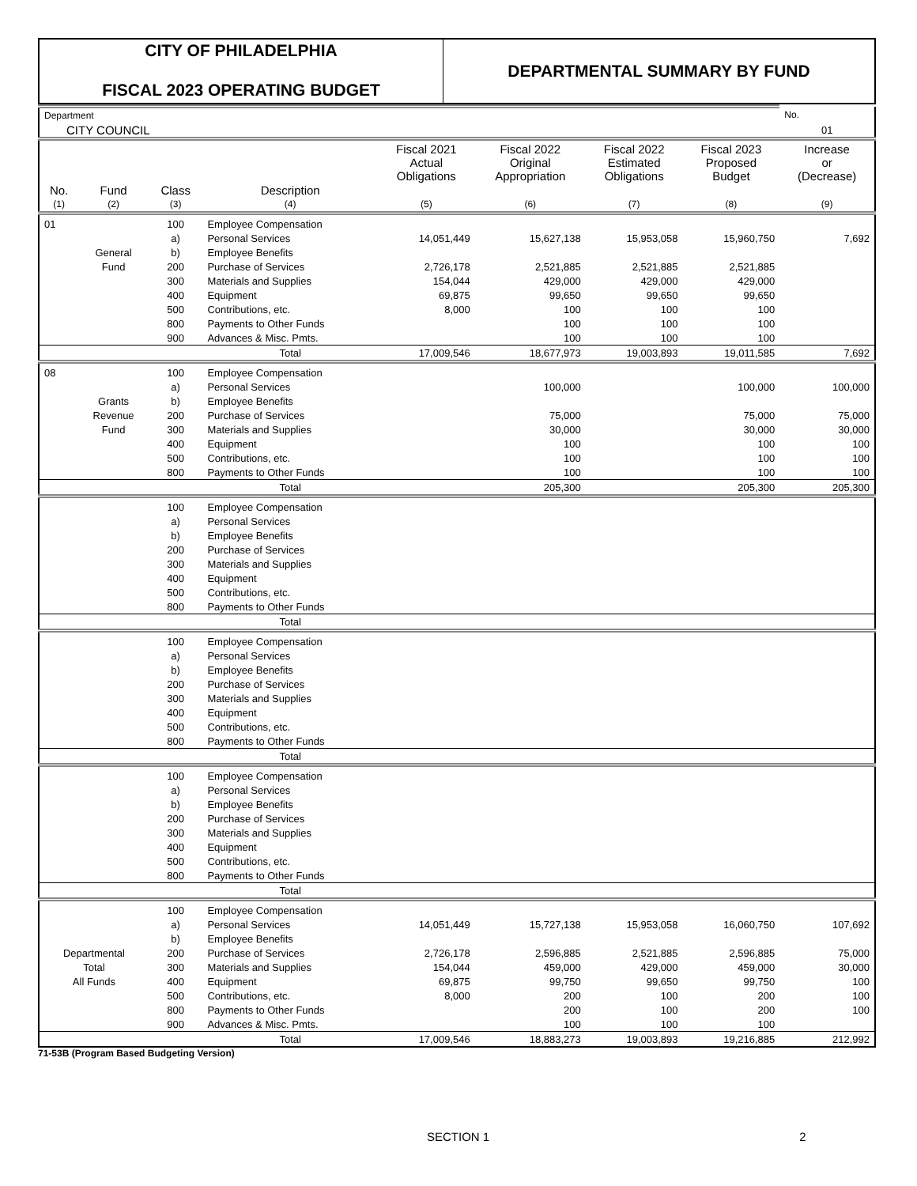CITY OF PHILADELPHIA
FISCAL 2023 OPERATING BUDGET
DEPARTMENTAL SUMMARY BY FUND
| Department | | | | | | | | | No. |
| CITY COUNCIL | | | | | | | | | 01 |
| | | | | Fiscal 2021 Actual Obligations | Fiscal 2022 Original Appropriation | Fiscal 2022 Estimated Obligations | Fiscal 2023 Proposed Budget | Increase or (Decrease) | |
| No. | Fund | Class | Description | | | | | | |
| (1) | (2) | (3) | (4) | (5) | (6) | (7) | (8) | (9) | |
| 01 | | 100 | Employee Compensation | | | | | | |
| | | a) | Personal Services | 14,051,449 | 15,627,138 | 15,953,058 | 15,960,750 | 7,692 | |
| | General | b) | Employee Benefits | | | | | | |
| | Fund | 200 | Purchase of Services | 2,726,178 | 2,521,885 | 2,521,885 | 2,521,885 | | |
| | | 300 | Materials and Supplies | 154,044 | 429,000 | 429,000 | 429,000 | | |
| | | 400 | Equipment | 69,875 | 99,650 | 99,650 | 99,650 | | |
| | | 500 | Contributions, etc. | 8,000 | 100 | 100 | 100 | | |
| | | 800 | Payments to Other Funds | | 100 | 100 | 100 | | |
| | | 900 | Advances & Misc. Pmts. | | 100 | 100 | 100 | | |
| | | | Total | 17,009,546 | 18,677,973 | 19,003,893 | 19,011,585 | 7,692 | |
| 08 | | 100 | Employee Compensation | | | | | | |
| | | a) | Personal Services | | 100,000 | | 100,000 | 100,000 | |
| | Grants | b) | Employee Benefits | | | | | | |
| | Revenue | 200 | Purchase of Services | | 75,000 | | 75,000 | 75,000 | |
| | Fund | 300 | Materials and Supplies | | 30,000 | | 30,000 | 30,000 | |
| | | 400 | Equipment | | 100 | | 100 | 100 | |
| | | 500 | Contributions, etc. | | 100 | | 100 | 100 | |
| | | 800 | Payments to Other Funds | | 100 | | 100 | 100 | |
| | | | Total | | 205,300 | | 205,300 | 205,300 | |
| | | 100 | Employee Compensation | | | | | | |
| | | a) | Personal Services | | | | | | |
| | | b) | Employee Benefits | | | | | | |
| | | 200 | Purchase of Services | | | | | | |
| | | 300 | Materials and Supplies | | | | | | |
| | | 400 | Equipment | | | | | | |
| | | 500 | Contributions, etc. | | | | | | |
| | | 800 | Payments to Other Funds | | | | | | |
| | | | Total | | | | | | |
| | | 100 | Employee Compensation | | | | | | |
| | | a) | Personal Services | | | | | | |
| | | b) | Employee Benefits | | | | | | |
| | | 200 | Purchase of Services | | | | | | |
| | | 300 | Materials and Supplies | | | | | | |
| | | 400 | Equipment | | | | | | |
| | | 500 | Contributions, etc. | | | | | | |
| | | 800 | Payments to Other Funds | | | | | | |
| | | | Total | | | | | | |
| | | 100 | Employee Compensation | | | | | | |
| | | a) | Personal Services | | | | | | |
| | | b) | Employee Benefits | | | | | | |
| | | 200 | Purchase of Services | | | | | | |
| | | 300 | Materials and Supplies | | | | | | |
| | | 400 | Equipment | | | | | | |
| | | 500 | Contributions, etc. | | | | | | |
| | | 800 | Payments to Other Funds | | | | | | |
| | | | Total | | | | | | |
| | | 100 | Employee Compensation | | | | | | |
| | | a) | Personal Services | 14,051,449 | 15,727,138 | 15,953,058 | 16,060,750 | 107,692 | |
| | | b) | Employee Benefits | | | | | | |
| Departmental | | 200 | Purchase of Services | 2,726,178 | 2,596,885 | 2,521,885 | 2,596,885 | 75,000 | |
| Total | | 300 | Materials and Supplies | 154,044 | 459,000 | 429,000 | 459,000 | 30,000 | |
| All Funds | | 400 | Equipment | 69,875 | 99,750 | 99,650 | 99,750 | 100 | |
| | | 500 | Contributions, etc. | 8,000 | 200 | 100 | 200 | 100 | |
| | | 800 | Payments to Other Funds | | 200 | 100 | 200 | 100 | |
| | | 900 | Advances & Misc. Pmts. | | 100 | 100 | 100 | | |
| | | | Total | 17,009,546 | 18,883,273 | 19,003,893 | 19,216,885 | 212,992 | |
71-53B (Program Based Budgeting Version)
SECTION 1 2